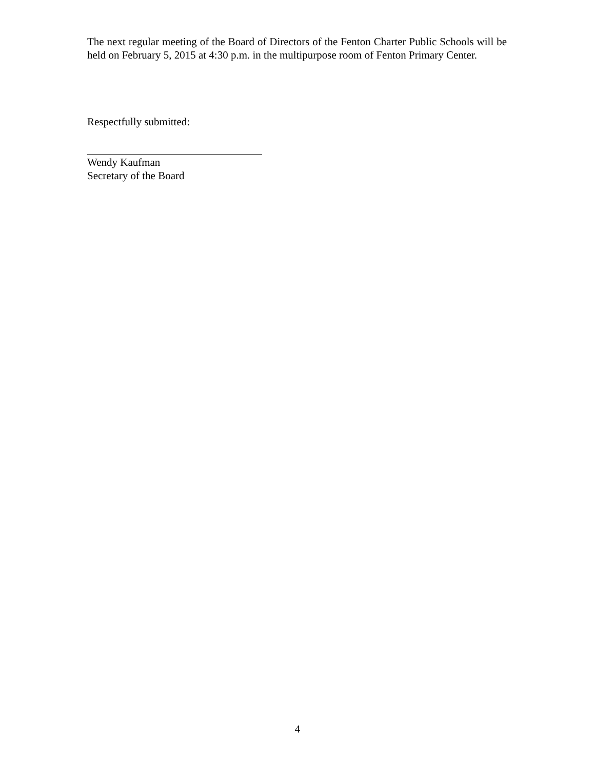The next regular meeting of the Board of Directors of the Fenton Charter Public Schools will be held on February 5, 2015 at 4:30 p.m. in the multipurpose room of Fenton Primary Center.
Respectfully submitted:
Wendy Kaufman
Secretary of the Board
4